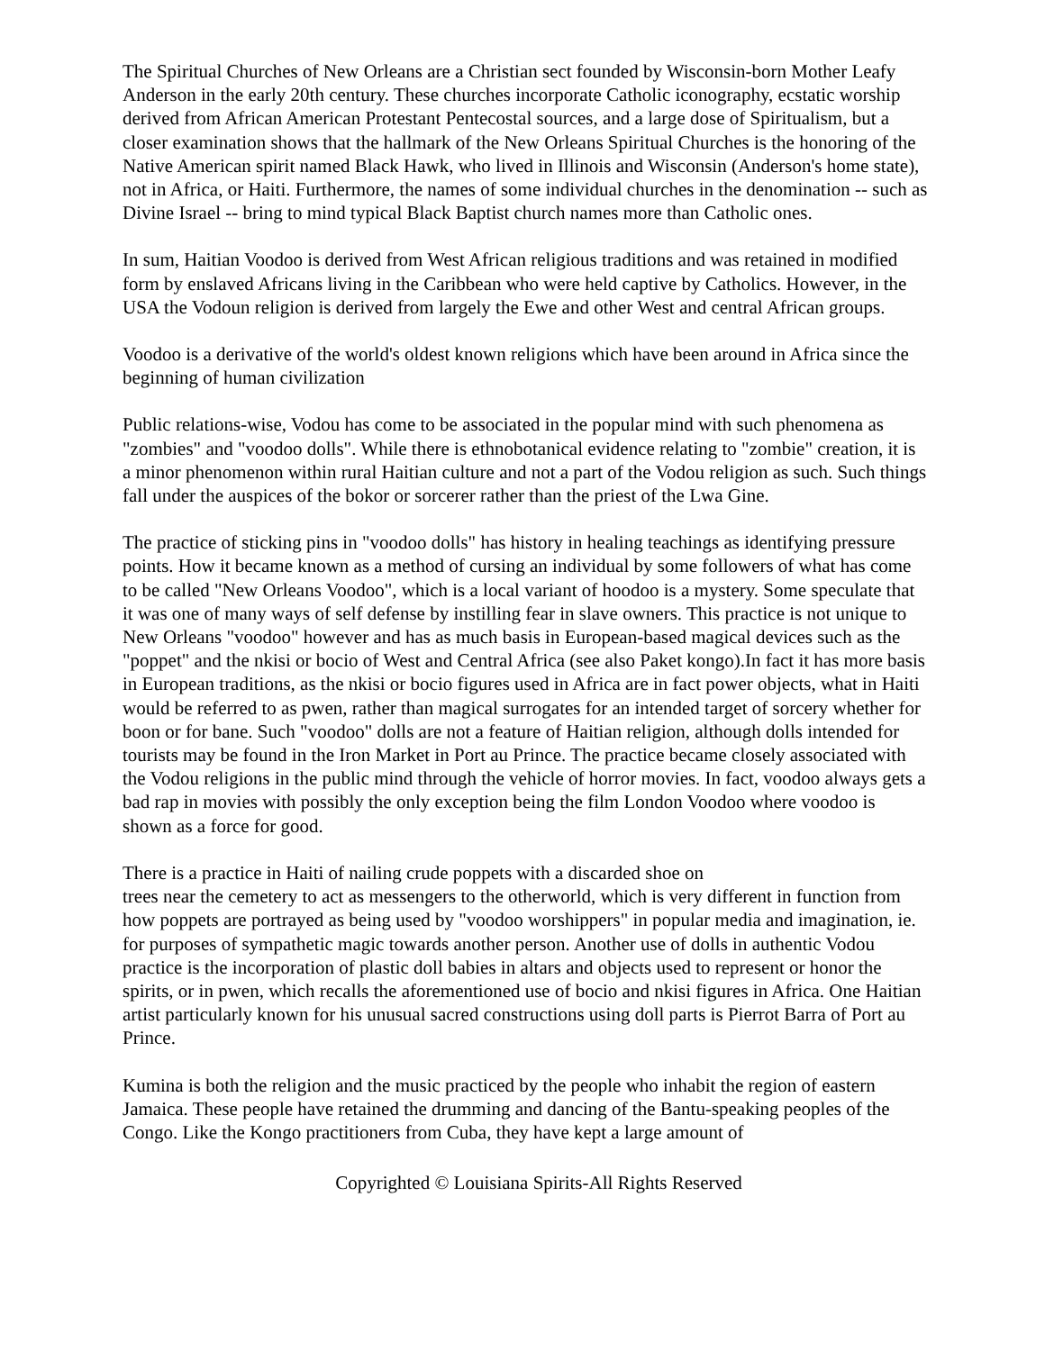The Spiritual Churches of New Orleans are a Christian sect founded by Wisconsin-born Mother Leafy Anderson in the early 20th century. These churches incorporate Catholic iconography, ecstatic worship derived from African American Protestant Pentecostal sources, and a large dose of Spiritualism, but a closer examination shows that the hallmark of the New Orleans Spiritual Churches is the honoring of the Native American spirit named Black Hawk, who lived in Illinois and Wisconsin (Anderson's home state), not in Africa, or Haiti. Furthermore, the names of some individual churches in the denomination -- such as Divine Israel -- bring to mind typical Black Baptist church names more than Catholic ones.
In sum, Haitian Voodoo is derived from West African religious traditions and was retained in modified form by enslaved Africans living in the Caribbean who were held captive by Catholics. However, in the USA the Vodoun religion is derived from largely the Ewe and other West and central African groups.
Voodoo is a derivative of the world's oldest known religions which have been around in Africa since the beginning of human civilization
Public relations-wise, Vodou has come to be associated in the popular mind with such phenomena as "zombies" and "voodoo dolls". While there is ethnobotanical evidence relating to "zombie" creation, it is a minor phenomenon within rural Haitian culture and not a part of the Vodou religion as such. Such things fall under the auspices of the bokor or sorcerer rather than the priest of the Lwa Gine.
The practice of sticking pins in "voodoo dolls" has history in healing teachings as identifying pressure points. How it became known as a method of cursing an individual by some followers of what has come to be called "New Orleans Voodoo", which is a local variant of hoodoo is a mystery. Some speculate that it was one of many ways of self defense by instilling fear in slave owners. This practice is not unique to New Orleans "voodoo" however and has as much basis in European-based magical devices such as the "poppet" and the nkisi or bocio of West and Central Africa (see also Paket kongo).In fact it has more basis in European traditions, as the nkisi or bocio figures used in Africa are in fact power objects, what in Haiti would be referred to as pwen, rather than magical surrogates for an intended target of sorcery whether for boon or for bane. Such "voodoo" dolls are not a feature of Haitian religion, although dolls intended for tourists may be found in the Iron Market in Port au Prince. The practice became closely associated with the Vodou religions in the public mind through the vehicle of horror movies. In fact, voodoo always gets a bad rap in movies with possibly the only exception being the film London Voodoo where voodoo is shown as a force for good.
There is a practice in Haiti of nailing crude poppets with a discarded shoe on
trees near the cemetery to act as messengers to the otherworld, which is very different in function from how poppets are portrayed as being used by "voodoo worshippers" in popular media and imagination, ie. for purposes of sympathetic magic towards another person. Another use of dolls in authentic Vodou practice is the incorporation of plastic doll babies in altars and objects used to represent or honor the spirits, or in pwen, which recalls the aforementioned use of bocio and nkisi figures in Africa. One Haitian artist particularly known for his unusual sacred constructions using doll parts is Pierrot Barra of Port au Prince.
Kumina is both the religion and the music practiced by the people who inhabit the region of eastern Jamaica. These people have retained the drumming and dancing of the Bantu-speaking peoples of the Congo. Like the Kongo practitioners from Cuba, they have kept a large amount of
Copyrighted © Louisiana Spirits-All Rights Reserved